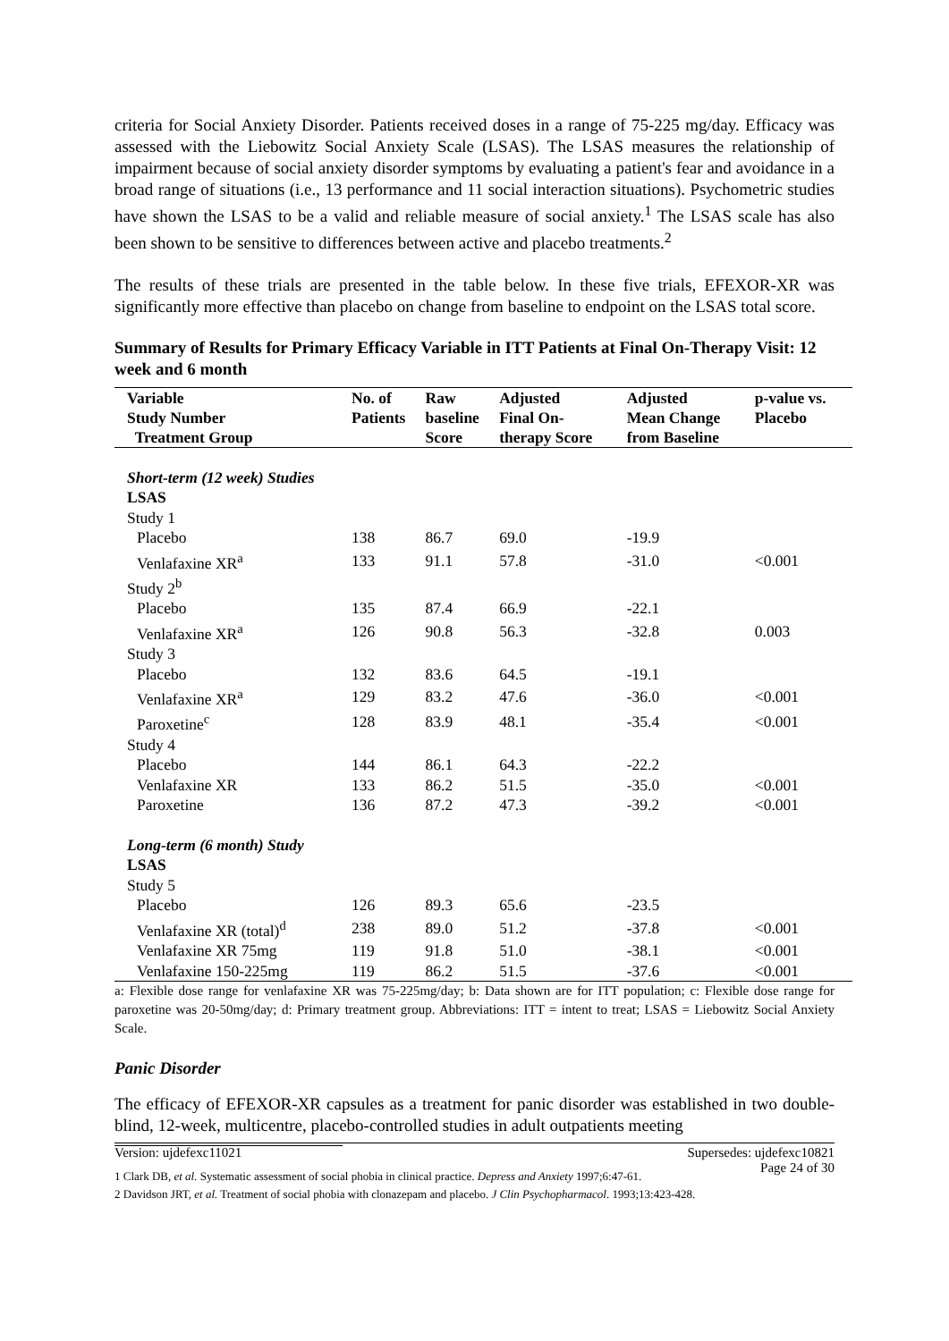criteria for Social Anxiety Disorder. Patients received doses in a range of 75-225 mg/day. Efficacy was assessed with the Liebowitz Social Anxiety Scale (LSAS). The LSAS measures the relationship of impairment because of social anxiety disorder symptoms by evaluating a patient's fear and avoidance in a broad range of situations (i.e., 13 performance and 11 social interaction situations). Psychometric studies have shown the LSAS to be a valid and reliable measure of social anxiety.<sup>1</sup> The LSAS scale has also been shown to be sensitive to differences between active and placebo treatments.<sup>2</sup>
The results of these trials are presented in the table below. In these five trials, EFEXOR-XR was significantly more effective than placebo on change from baseline to endpoint on the LSAS total score.
Summary of Results for Primary Efficacy Variable in ITT Patients at Final On-Therapy Visit: 12 week and 6 month
| Variable Study Number Treatment Group | No. of Patients | Raw baseline Score | Adjusted Final On- therapy Score | Adjusted Mean Change from Baseline | p-value vs. Placebo |
| --- | --- | --- | --- | --- | --- |
| Short-term (12 week) Studies | | | | | |
| LSAS | | | | | |
| Study 1 | | | | | |
| Placebo | 138 | 86.7 | 69.0 | -19.9 | |
| Venlafaxine XR<sup>a</sup> | 133 | 91.1 | 57.8 | -31.0 | <0.001 |
| Study 2<sup>b</sup> | | | | | |
| Placebo | 135 | 87.4 | 66.9 | -22.1 | |
| Venlafaxine XR<sup>a</sup> | 126 | 90.8 | 56.3 | -32.8 | 0.003 |
| Study 3 | | | | | |
| Placebo | 132 | 83.6 | 64.5 | -19.1 | |
| Venlafaxine XR<sup>a</sup> | 129 | 83.2 | 47.6 | -36.0 | <0.001 |
| Paroxetine<sup>c</sup> | 128 | 83.9 | 48.1 | -35.4 | <0.001 |
| Study 4 | | | | | |
| Placebo | 144 | 86.1 | 64.3 | -22.2 | |
| Venlafaxine XR | 133 | 86.2 | 51.5 | -35.0 | <0.001 |
| Paroxetine | 136 | 87.2 | 47.3 | -39.2 | <0.001 |
| Long-term (6 month) Study | | | | | |
| LSAS | | | | | |
| Study 5 | | | | | |
| Placebo | 126 | 89.3 | 65.6 | -23.5 | |
| Venlafaxine XR (total)<sup>d</sup> | 238 | 89.0 | 51.2 | -37.8 | <0.001 |
| Venlafaxine XR 75mg | 119 | 91.8 | 51.0 | -38.1 | <0.001 |
| Venlafaxine 150-225mg | 119 | 86.2 | 51.5 | -37.6 | <0.001 |
a: Flexible dose range for venlafaxine XR was 75-225mg/day; b: Data shown are for ITT population; c: Flexible dose range for paroxetine was 20-50mg/day; d: Primary treatment group. Abbreviations: ITT = intent to treat; LSAS = Liebowitz Social Anxiety Scale.
Panic Disorder
The efficacy of EFEXOR-XR capsules as a treatment for panic disorder was established in two double-blind, 12-week, multicentre, placebo-controlled studies in adult outpatients meeting
1 Clark DB, et al. Systematic assessment of social phobia in clinical practice. Depress and Anxiety 1997;6:47-61.
2 Davidson JRT, et al. Treatment of social phobia with clonazepam and placebo. J Clin Psychopharmacol. 1993;13:423-428.
Version: ujdefexc11021 Supersedes: ujdefexc10821
Page 24 of 30